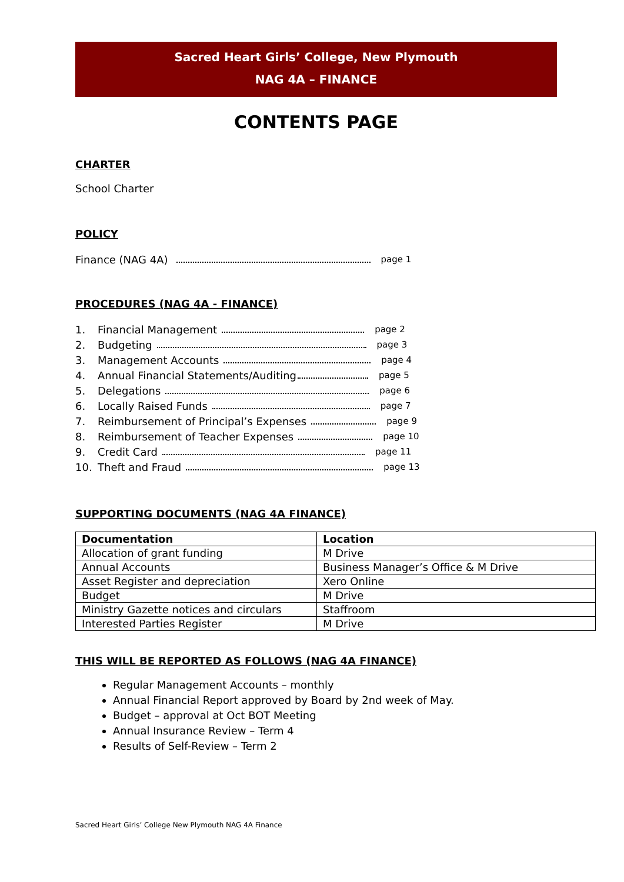Sacred Heart Girls’ College, New Plymouth
NAG 4A – FINANCE
CONTENTS PAGE
CHARTER
School Charter
POLICY
Finance (NAG 4A) page 1
PROCEDURES (NAG 4A - FINANCE)
1. Financial Management page 2
2. Budgeting page 3
3. Management Accounts page 4
4. Annual Financial Statements/Auditing page 5
5. Delegations page 6
6. Locally Raised Funds page 7
7. Reimbursement of Principal’s Expenses page 9
8. Reimbursement of Teacher Expenses page 10
9. Credit Card page 11
10. Theft and Fraud page 13
SUPPORTING DOCUMENTS (NAG 4A FINANCE)
| Documentation | Location |
| --- | --- |
| Allocation of grant funding | M Drive |
| Annual Accounts | Business Manager’s Office & M Drive |
| Asset Register and depreciation | Xero Online |
| Budget | M Drive |
| Ministry Gazette notices and circulars | Staffroom |
| Interested Parties Register | M Drive |
THIS WILL BE REPORTED AS FOLLOWS (NAG 4A FINANCE)
Regular Management Accounts – monthly
Annual Financial Report approved by Board by 2nd week of May.
Budget – approval at Oct BOT Meeting
Annual Insurance Review – Term 4
Results of Self-Review – Term 2
Sacred Heart Girls’ College New Plymouth NAG 4A Finance